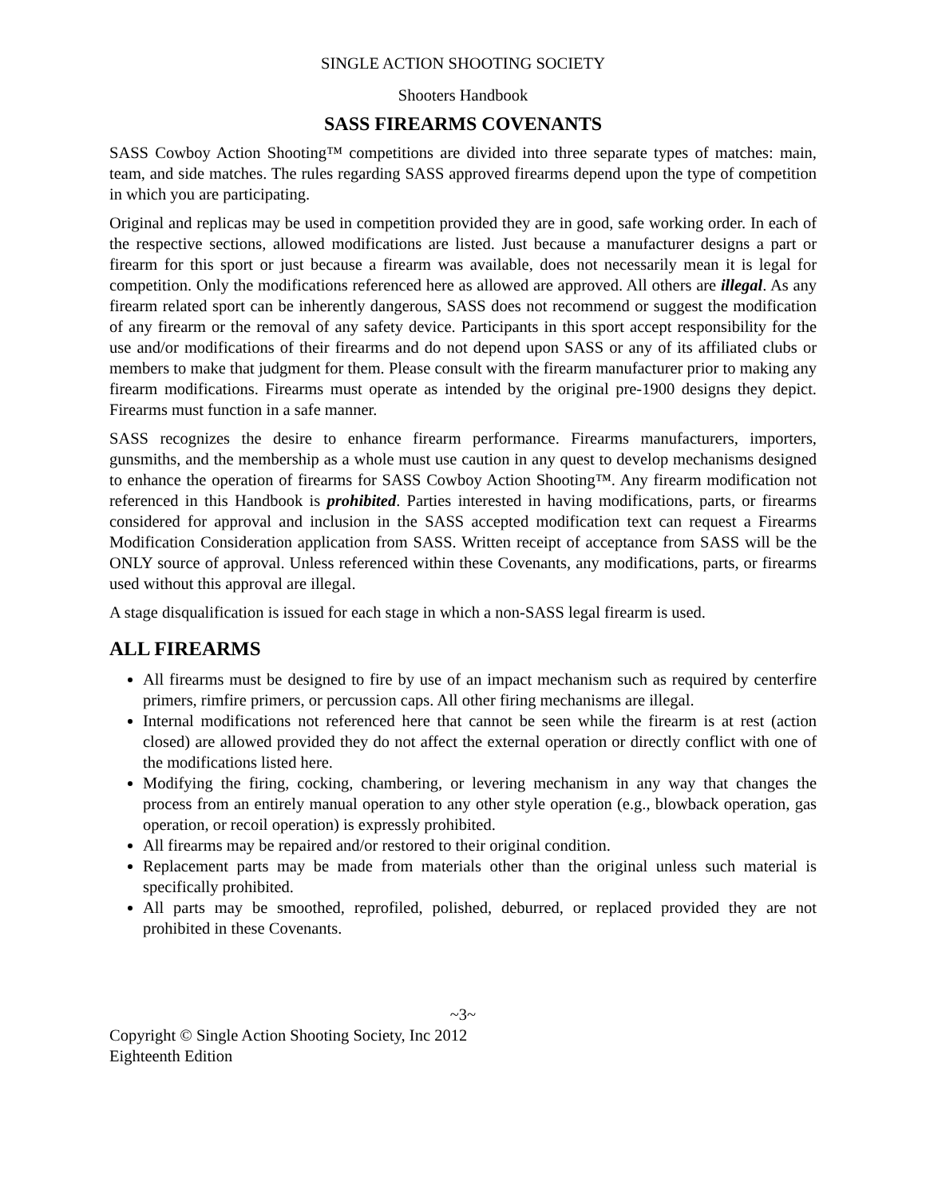SINGLE ACTION SHOOTING SOCIETY
Shooters Handbook
SASS FIREARMS COVENANTS
SASS Cowboy Action Shooting™ competitions are divided into three separate types of matches: main, team, and side matches. The rules regarding SASS approved firearms depend upon the type of competition in which you are participating.
Original and replicas may be used in competition provided they are in good, safe working order. In each of the respective sections, allowed modifications are listed. Just because a manufacturer designs a part or firearm for this sport or just because a firearm was available, does not necessarily mean it is legal for competition. Only the modifications referenced here as allowed are approved. All others are illegal. As any firearm related sport can be inherently dangerous, SASS does not recommend or suggest the modification of any firearm or the removal of any safety device. Participants in this sport accept responsibility for the use and/or modifications of their firearms and do not depend upon SASS or any of its affiliated clubs or members to make that judgment for them. Please consult with the firearm manufacturer prior to making any firearm modifications. Firearms must operate as intended by the original pre-1900 designs they depict. Firearms must function in a safe manner.
SASS recognizes the desire to enhance firearm performance. Firearms manufacturers, importers, gunsmiths, and the membership as a whole must use caution in any quest to develop mechanisms designed to enhance the operation of firearms for SASS Cowboy Action Shooting™. Any firearm modification not referenced in this Handbook is prohibited. Parties interested in having modifications, parts, or firearms considered for approval and inclusion in the SASS accepted modification text can request a Firearms Modification Consideration application from SASS. Written receipt of acceptance from SASS will be the ONLY source of approval. Unless referenced within these Covenants, any modifications, parts, or firearms used without this approval are illegal.
A stage disqualification is issued for each stage in which a non-SASS legal firearm is used.
ALL FIREARMS
All firearms must be designed to fire by use of an impact mechanism such as required by centerfire primers, rimfire primers, or percussion caps. All other firing mechanisms are illegal.
Internal modifications not referenced here that cannot be seen while the firearm is at rest (action closed) are allowed provided they do not affect the external operation or directly conflict with one of the modifications listed here.
Modifying the firing, cocking, chambering, or levering mechanism in any way that changes the process from an entirely manual operation to any other style operation (e.g., blowback operation, gas operation, or recoil operation) is expressly prohibited.
All firearms may be repaired and/or restored to their original condition.
Replacement parts may be made from materials other than the original unless such material is specifically prohibited.
All parts may be smoothed, reprofiled, polished, deburred, or replaced provided they are not prohibited in these Covenants.
~3~
Copyright © Single Action Shooting Society, Inc 2012
Eighteenth Edition